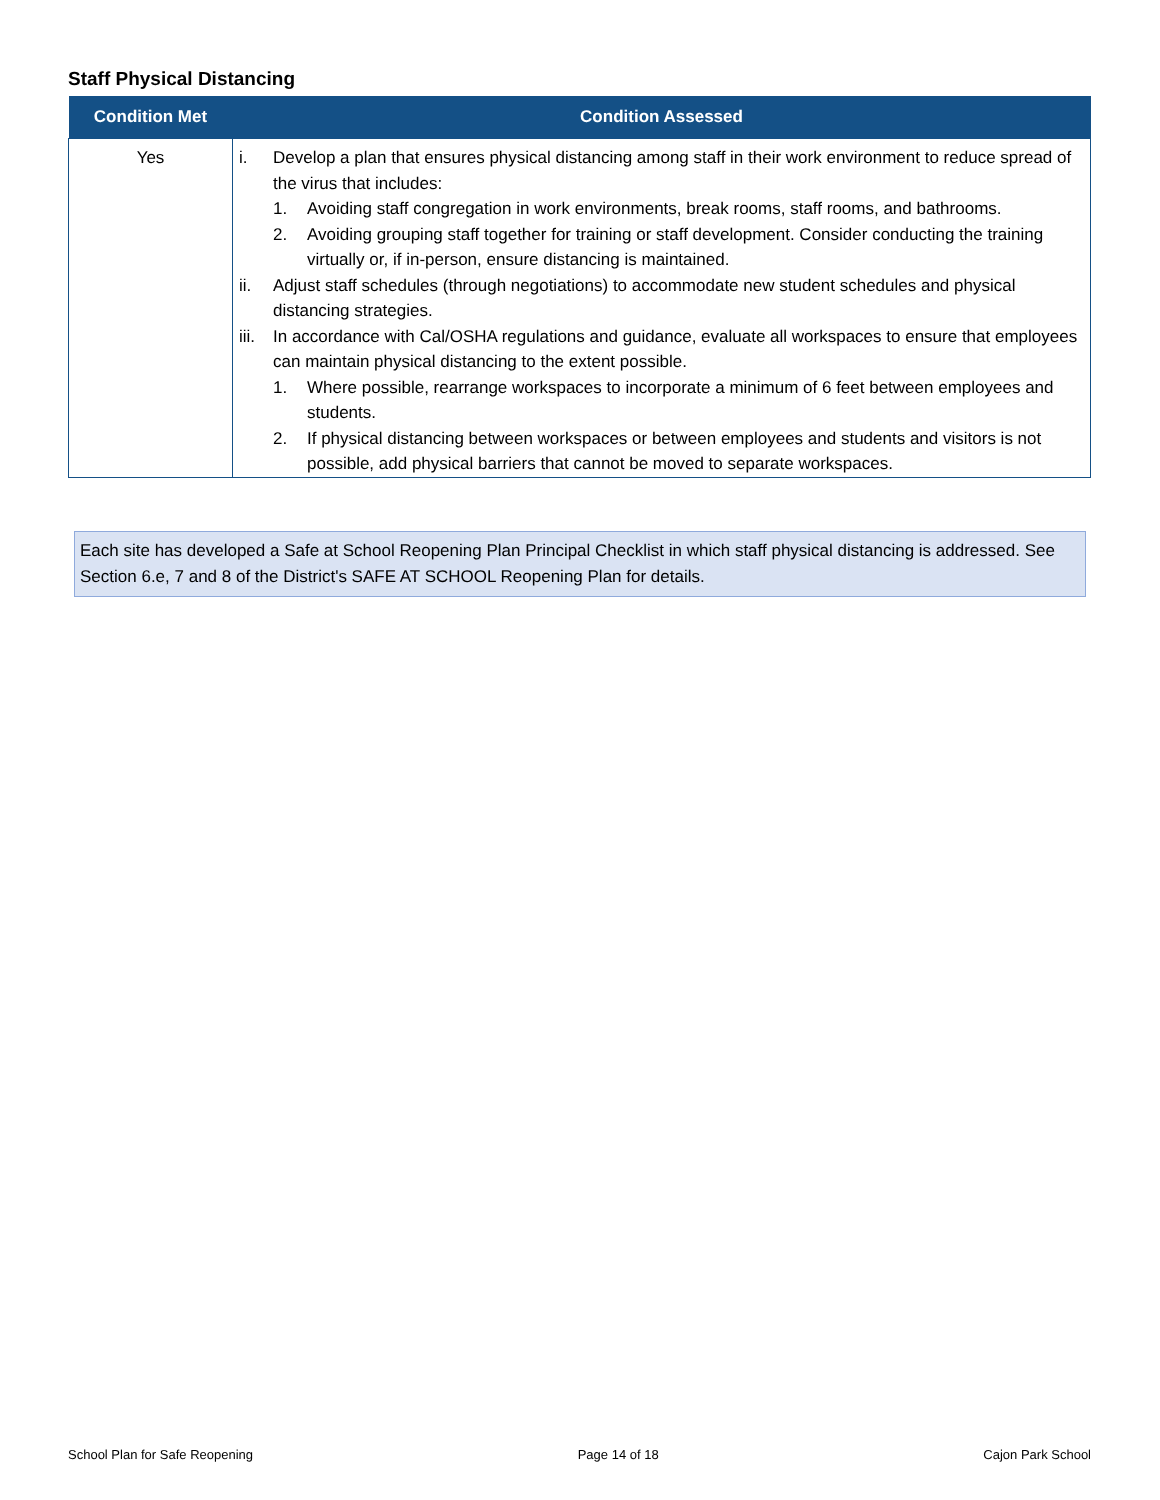Staff Physical Distancing
| Condition Met | Condition Assessed |
| --- | --- |
| Yes | i. Develop a plan that ensures physical distancing among staff in their work environment to reduce spread of the virus that includes: 1. Avoiding staff congregation in work environments, break rooms, staff rooms, and bathrooms. 2. Avoiding grouping staff together for training or staff development. Consider conducting the training virtually or, if in-person, ensure distancing is maintained. ii. Adjust staff schedules (through negotiations) to accommodate new student schedules and physical distancing strategies. iii. In accordance with Cal/OSHA regulations and guidance, evaluate all workspaces to ensure that employees can maintain physical distancing to the extent possible. 1. Where possible, rearrange workspaces to incorporate a minimum of 6 feet between employees and students. 2. If physical distancing between workspaces or between employees and students and visitors is not possible, add physical barriers that cannot be moved to separate workspaces. |
Each site has developed a Safe at School Reopening Plan Principal Checklist in which staff physical distancing is addressed. See Section 6.e, 7 and 8 of the District's SAFE AT SCHOOL Reopening Plan for details.
School Plan for Safe Reopening Page 14 of 18 Cajon Park School